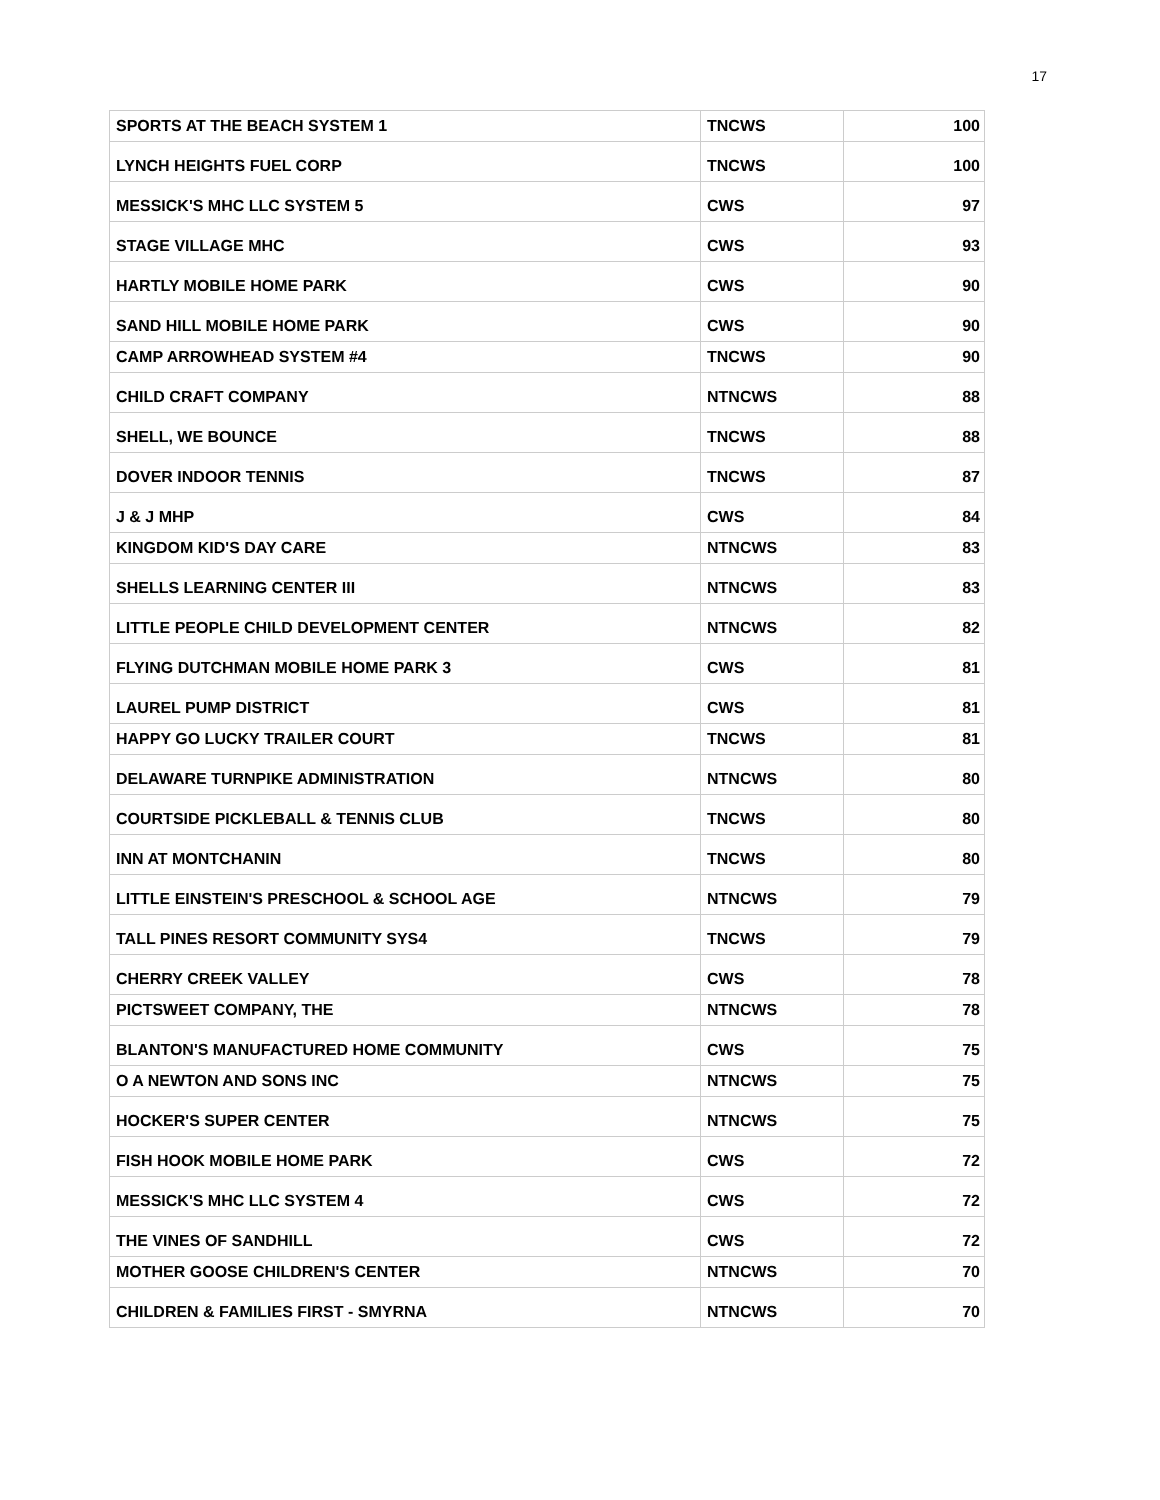17
| SPORTS AT THE BEACH SYSTEM 1 | TNCWS | 100 |
| LYNCH HEIGHTS FUEL CORP | TNCWS | 100 |
| MESSICK'S MHC LLC SYSTEM 5 | CWS | 97 |
| STAGE VILLAGE MHC | CWS | 93 |
| HARTLY MOBILE HOME PARK | CWS | 90 |
| SAND HILL MOBILE HOME PARK | CWS | 90 |
| CAMP ARROWHEAD SYSTEM #4 | TNCWS | 90 |
| CHILD CRAFT COMPANY | NTNCWS | 88 |
| SHELL, WE BOUNCE | TNCWS | 88 |
| DOVER INDOOR TENNIS | TNCWS | 87 |
| J & J MHP | CWS | 84 |
| KINGDOM KID'S DAY CARE | NTNCWS | 83 |
| SHELLS LEARNING CENTER III | NTNCWS | 83 |
| LITTLE PEOPLE CHILD DEVELOPMENT CENTER | NTNCWS | 82 |
| FLYING DUTCHMAN MOBILE HOME PARK 3 | CWS | 81 |
| LAUREL PUMP DISTRICT | CWS | 81 |
| HAPPY GO LUCKY TRAILER COURT | TNCWS | 81 |
| DELAWARE TURNPIKE ADMINISTRATION | NTNCWS | 80 |
| COURTSIDE PICKLEBALL & TENNIS CLUB | TNCWS | 80 |
| INN AT MONTCHANIN | TNCWS | 80 |
| LITTLE EINSTEIN'S PRESCHOOL & SCHOOL AGE | NTNCWS | 79 |
| TALL PINES RESORT COMMUNITY SYS4 | TNCWS | 79 |
| CHERRY CREEK VALLEY | CWS | 78 |
| PICTSWEET COMPANY, THE | NTNCWS | 78 |
| BLANTON'S MANUFACTURED HOME COMMUNITY | CWS | 75 |
| O A NEWTON AND SONS INC | NTNCWS | 75 |
| HOCKER'S SUPER CENTER | NTNCWS | 75 |
| FISH HOOK MOBILE HOME PARK | CWS | 72 |
| MESSICK'S MHC LLC SYSTEM 4 | CWS | 72 |
| THE VINES OF SANDHILL | CWS | 72 |
| MOTHER GOOSE CHILDREN'S CENTER | NTNCWS | 70 |
| CHILDREN & FAMILIES FIRST - SMYRNA | NTNCWS | 70 |